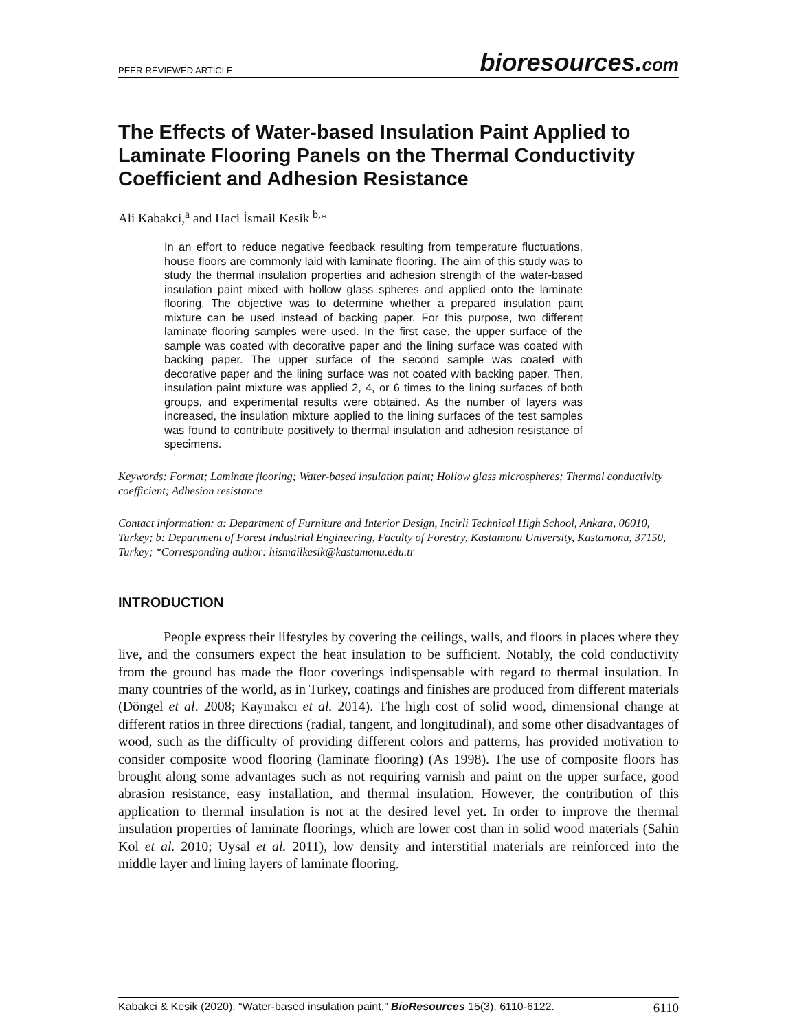PEER-REVIEWED ARTICLE
bioresources.com
The Effects of Water-based Insulation Paint Applied to Laminate Flooring Panels on the Thermal Conductivity Coefficient and Adhesion Resistance
Ali Kabakci,<sup>a</sup> and Haci İsmail Kesik <sup>b,</sup>*
In an effort to reduce negative feedback resulting from temperature fluctuations, house floors are commonly laid with laminate flooring. The aim of this study was to study the thermal insulation properties and adhesion strength of the water-based insulation paint mixed with hollow glass spheres and applied onto the laminate flooring. The objective was to determine whether a prepared insulation paint mixture can be used instead of backing paper. For this purpose, two different laminate flooring samples were used. In the first case, the upper surface of the sample was coated with decorative paper and the lining surface was coated with backing paper. The upper surface of the second sample was coated with decorative paper and the lining surface was not coated with backing paper. Then, insulation paint mixture was applied 2, 4, or 6 times to the lining surfaces of both groups, and experimental results were obtained. As the number of layers was increased, the insulation mixture applied to the lining surfaces of the test samples was found to contribute positively to thermal insulation and adhesion resistance of specimens.
Keywords: Format; Laminate flooring; Water-based insulation paint; Hollow glass microspheres; Thermal conductivity coefficient; Adhesion resistance
Contact information: a: Department of Furniture and Interior Design, Incirli Technical High School, Ankara, 06010, Turkey; b: Department of Forest Industrial Engineering, Faculty of Forestry, Kastamonu University, Kastamonu, 37150, Turkey; *Corresponding author: hismailkesik@kastamonu.edu.tr
INTRODUCTION
People express their lifestyles by covering the ceilings, walls, and floors in places where they live, and the consumers expect the heat insulation to be sufficient. Notably, the cold conductivity from the ground has made the floor coverings indispensable with regard to thermal insulation. In many countries of the world, as in Turkey, coatings and finishes are produced from different materials (Döngel et al. 2008; Kaymakcı et al. 2014). The high cost of solid wood, dimensional change at different ratios in three directions (radial, tangent, and longitudinal), and some other disadvantages of wood, such as the difficulty of providing different colors and patterns, has provided motivation to consider composite wood flooring (laminate flooring) (As 1998). The use of composite floors has brought along some advantages such as not requiring varnish and paint on the upper surface, good abrasion resistance, easy installation, and thermal insulation. However, the contribution of this application to thermal insulation is not at the desired level yet. In order to improve the thermal insulation properties of laminate floorings, which are lower cost than in solid wood materials (Sahin Kol et al. 2010; Uysal et al. 2011), low density and interstitial materials are reinforced into the middle layer and lining layers of laminate flooring.
Kabakci & Kesik (2020). “Water-based insulation paint,” BioResources 15(3), 6110-6122. 6110